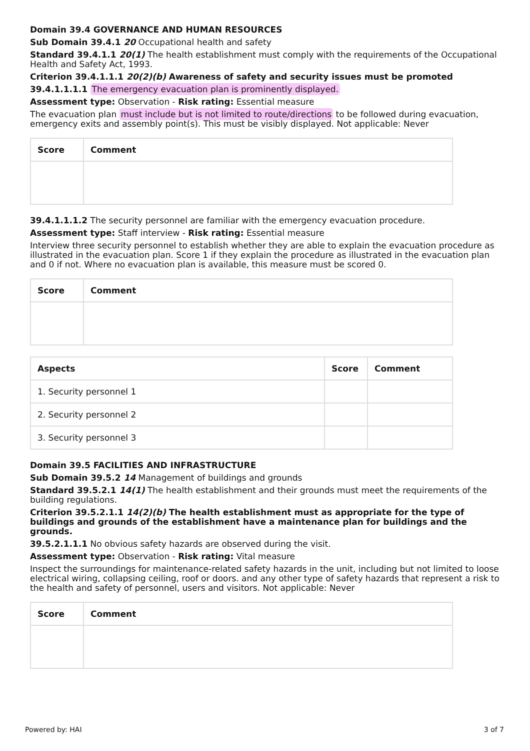Domain 39.4 GOVERNANCE AND HUMAN RESOURCES
Sub Domain 39.4.1 20 Occupational health and safety
Standard 39.4.1.1 20(1) The health establishment must comply with the requirements of the Occupational Health and Safety Act, 1993.
Criterion 39.4.1.1.1 20(2)(b) Awareness of safety and security issues must be promoted
39.4.1.1.1.1 The emergency evacuation plan is prominently displayed.
Assessment type: Observation - Risk rating: Essential measure
The evacuation plan must include but is not limited to route/directions to be followed during evacuation, emergency exits and assembly point(s). This must be visibly displayed. Not applicable: Never
| Score | Comment |
| --- | --- |
39.4.1.1.1.2 The security personnel are familiar with the emergency evacuation procedure.
Assessment type: Staff interview - Risk rating: Essential measure
Interview three security personnel to establish whether they are able to explain the evacuation procedure as illustrated in the evacuation plan. Score 1 if they explain the procedure as illustrated in the evacuation plan and 0 if not. Where no evacuation plan is available, this measure must be scored 0.
| Score | Comment |
| --- | --- |
| Aspects | Score | Comment |
| --- | --- | --- |
| 1. Security personnel 1 | | |
| 2. Security personnel 2 | | |
| 3. Security personnel 3 | | |
Domain 39.5 FACILITIES AND INFRASTRUCTURE
Sub Domain 39.5.2 14 Management of buildings and grounds
Standard 39.5.2.1 14(1) The health establishment and their grounds must meet the requirements of the building regulations.
Criterion 39.5.2.1.1 14(2)(b) The health establishment must as appropriate for the type of buildings and grounds of the establishment have a maintenance plan for buildings and the grounds.
39.5.2.1.1.1 No obvious safety hazards are observed during the visit.
Assessment type: Observation - Risk rating: Vital measure
Inspect the surroundings for maintenance-related safety hazards in the unit, including but not limited to loose electrical wiring, collapsing ceiling, roof or doors. and any other type of safety hazards that represent a risk to the health and safety of personnel, users and visitors. Not applicable: Never
| Score | Comment |
| --- | --- |
Powered by: HAI 3 of 7